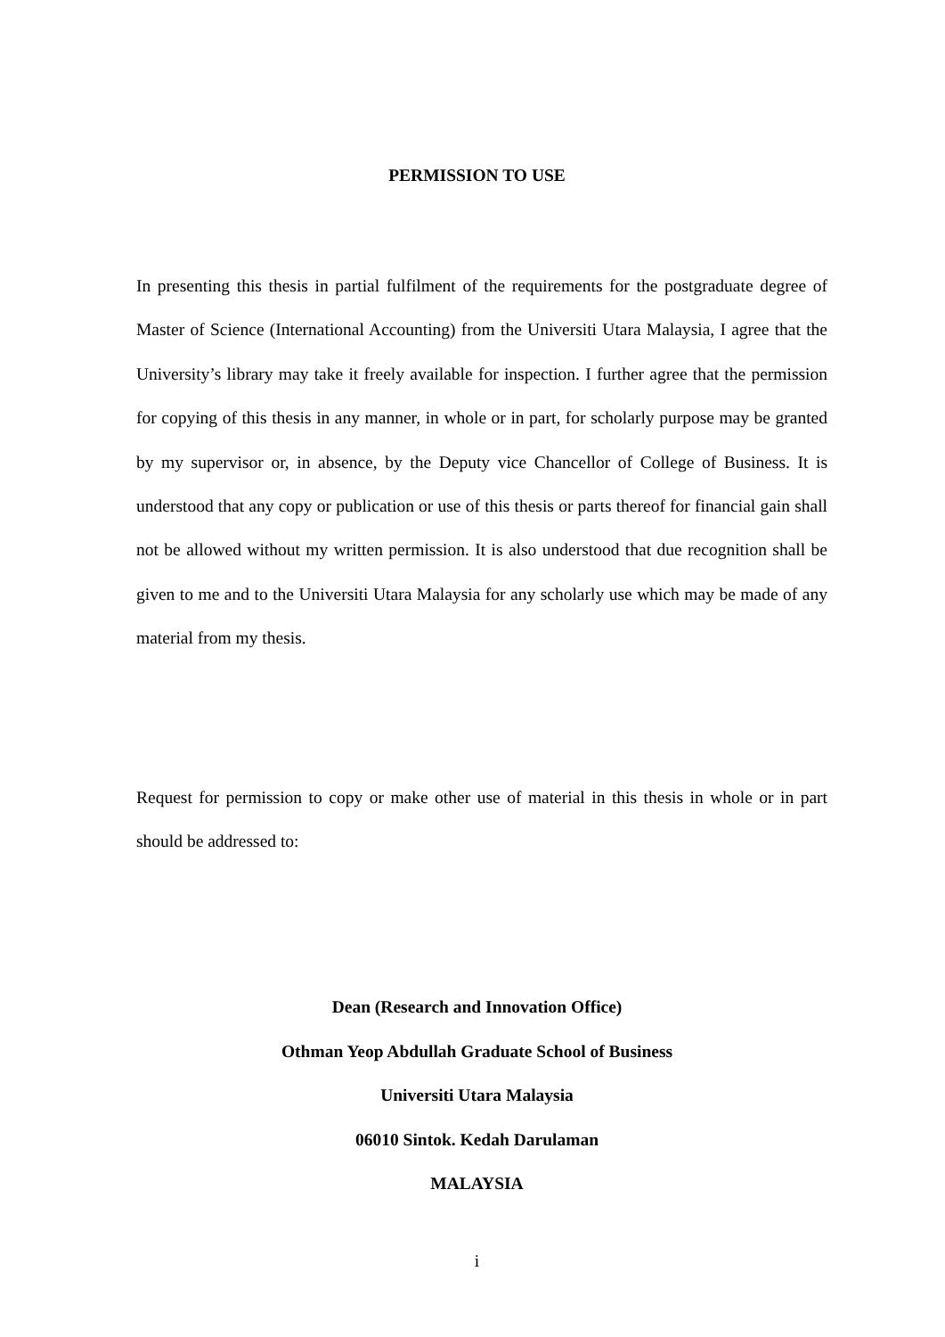PERMISSION TO USE
In presenting this thesis in partial fulfilment of the requirements for the postgraduate degree of Master of Science (International Accounting) from the Universiti Utara Malaysia, I agree that the University’s library may take it freely available for inspection. I further agree that the permission for copying of this thesis in any manner, in whole or in part, for scholarly purpose may be granted by my supervisor or, in absence, by the Deputy vice Chancellor of College of Business. It is understood that any copy or publication or use of this thesis or parts thereof for financial gain shall not be allowed without my written permission. It is also understood that due recognition shall be given to me and to the Universiti Utara Malaysia for any scholarly use which may be made of any material from my thesis.
Request for permission to copy or make other use of material in this thesis in whole or in part should be addressed to:
Dean (Research and Innovation Office)
Othman Yeop Abdullah Graduate School of Business
Universiti Utara Malaysia
06010 Sintok. Kedah Darulaman
MALAYSIA
i